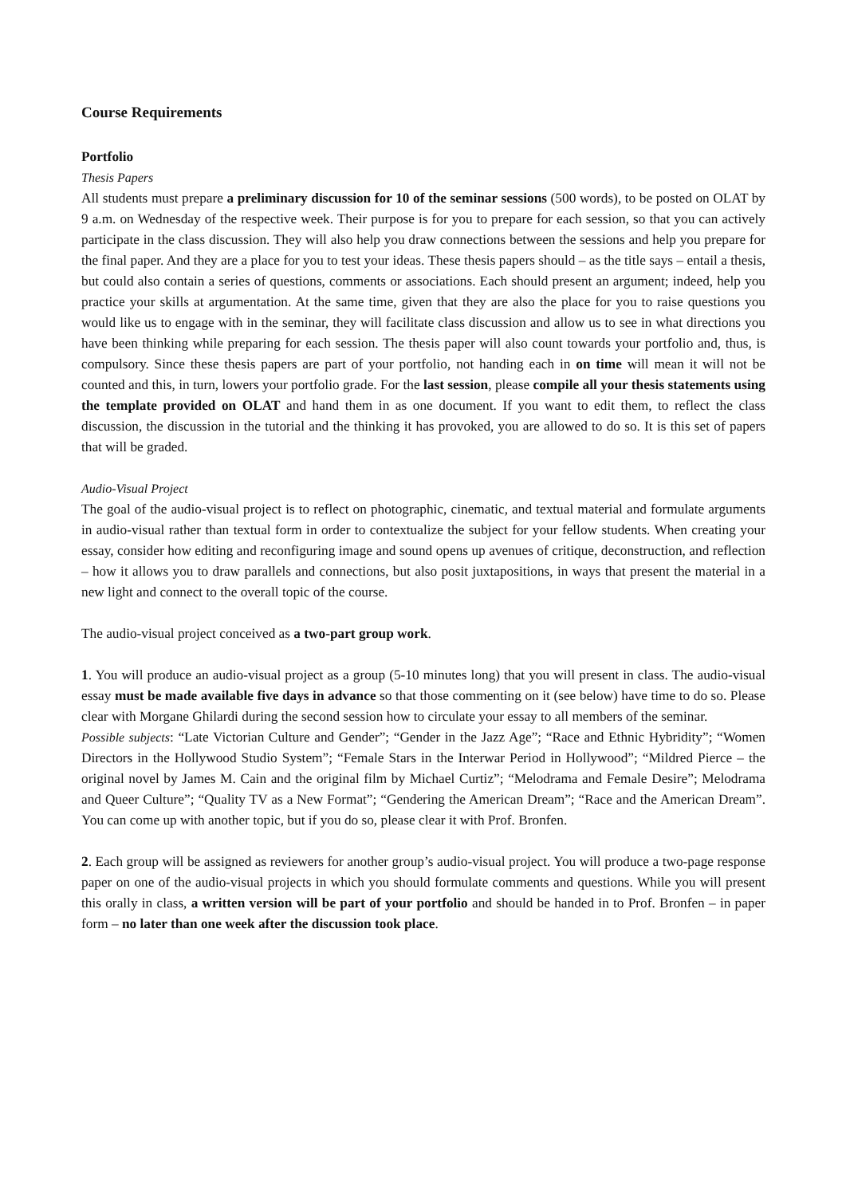Course Requirements
Portfolio
Thesis Papers
All students must prepare a preliminary discussion for 10 of the seminar sessions (500 words), to be posted on OLAT by 9 a.m. on Wednesday of the respective week. Their purpose is for you to prepare for each session, so that you can actively participate in the class discussion. They will also help you draw connections between the sessions and help you prepare for the final paper. And they are a place for you to test your ideas. These thesis papers should – as the title says – entail a thesis, but could also contain a series of questions, comments or associations. Each should present an argument; indeed, help you practice your skills at argumentation. At the same time, given that they are also the place for you to raise questions you would like us to engage with in the seminar, they will facilitate class discussion and allow us to see in what directions you have been thinking while preparing for each session. The thesis paper will also count towards your portfolio and, thus, is compulsory. Since these thesis papers are part of your portfolio, not handing each in on time will mean it will not be counted and this, in turn, lowers your portfolio grade. For the last session, please compile all your thesis statements using the template provided on OLAT and hand them in as one document. If you want to edit them, to reflect the class discussion, the discussion in the tutorial and the thinking it has provoked, you are allowed to do so. It is this set of papers that will be graded.
Audio-Visual Project
The goal of the audio-visual project is to reflect on photographic, cinematic, and textual material and formulate arguments in audio-visual rather than textual form in order to contextualize the subject for your fellow students. When creating your essay, consider how editing and reconfiguring image and sound opens up avenues of critique, deconstruction, and reflection – how it allows you to draw parallels and connections, but also posit juxtapositions, in ways that present the material in a new light and connect to the overall topic of the course.
The audio-visual project conceived as a two-part group work.
1. You will produce an audio-visual project as a group (5-10 minutes long) that you will present in class. The audio-visual essay must be made available five days in advance so that those commenting on it (see below) have time to do so. Please clear with Morgane Ghilardi during the second session how to circulate your essay to all members of the seminar.
Possible subjects: “Late Victorian Culture and Gender”; “Gender in the Jazz Age”; “Race and Ethnic Hybridity”; “Women Directors in the Hollywood Studio System”; “Female Stars in the Interwar Period in Hollywood”; “Mildred Pierce – the original novel by James M. Cain and the original film by Michael Curtiz”; “Melodrama and Female Desire”; Melodrama and Queer Culture”; “Quality TV as a New Format”; “Gendering the American Dream”; “Race and the American Dream”. You can come up with another topic, but if you do so, please clear it with Prof. Bronfen.
2. Each group will be assigned as reviewers for another group’s audio-visual project. You will produce a two-page response paper on one of the audio-visual projects in which you should formulate comments and questions. While you will present this orally in class, a written version will be part of your portfolio and should be handed in to Prof. Bronfen – in paper form – no later than one week after the discussion took place.